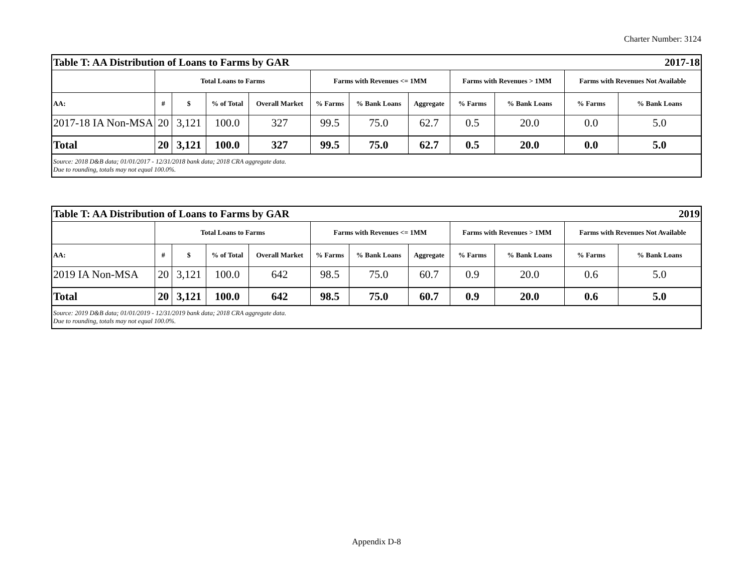Charter Number: 3124
| Table T: AA Distribution of Loans to Farms by GAR | | | | | | 2017-18 | | | | | |
| | Total Loans to Farms | | | | Farms with Revenues <= 1MM | | | Farms with Revenues > 1MM | | Farms with Revenues Not Available | |
| AA: | # | $ | % of Total | Overall Market | % Farms | % Bank Loans | Aggregate | % Farms | % Bank Loans | % Farms | % Bank Loans |
| 2017-18 IA Non-MSA | 20 | 3,121 | 100.0 | 327 | 99.5 | 75.0 | 62.7 | 0.5 | 20.0 | 0.0 | 5.0 |
| Total | 20 | 3,121 | 100.0 | 327 | 99.5 | 75.0 | 62.7 | 0.5 | 20.0 | 0.0 | 5.0 |
| Source: 2018 D&B data; 01/01/2017 - 12/31/2018 bank data; 2018 CRA aggregate data. Due to rounding, totals may not equal 100.0%. | | | | | | | | | | | |
| Table T: AA Distribution of Loans to Farms by GAR | | | | | | 2019 | | | | | |
| | Total Loans to Farms | | | | Farms with Revenues <= 1MM | | | Farms with Revenues > 1MM | | Farms with Revenues Not Available | |
| AA: | # | $ | % of Total | Overall Market | % Farms | % Bank Loans | Aggregate | % Farms | % Bank Loans | % Farms | % Bank Loans |
| 2019 IA Non-MSA | 20 | 3,121 | 100.0 | 642 | 98.5 | 75.0 | 60.7 | 0.9 | 20.0 | 0.6 | 5.0 |
| Total | 20 | 3,121 | 100.0 | 642 | 98.5 | 75.0 | 60.7 | 0.9 | 20.0 | 0.6 | 5.0 |
| Source: 2019 D&B data; 01/01/2019 - 12/31/2019 bank data; 2018 CRA aggregate data. Due to rounding, totals may not equal 100.0%. | | | | | | | | | | | |
Appendix D-8